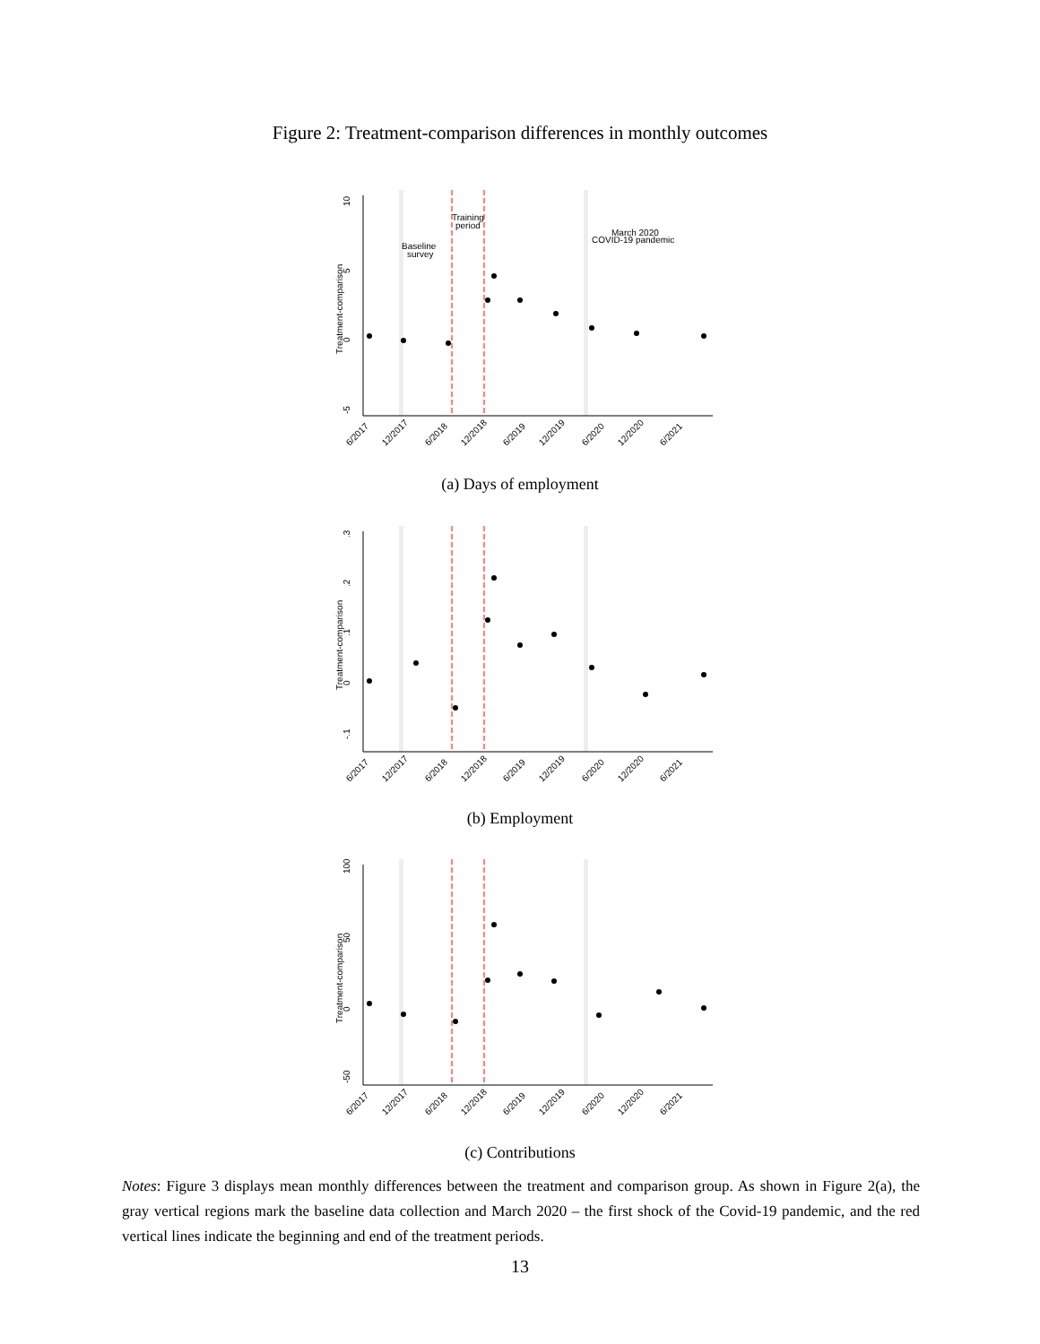Figure 2: Treatment-comparison differences in monthly outcomes
10
5
0
-5
Treatment-comparison
Baseline
survey
Training
period
March 2020
COVID-19 pandemic
6/2017
12/2017
6/2018
12/2018
6/2019
12/2019
6/2020
12/2020
6/2021
(a) Days of employment
.3
.2
.1
0
-.1
Treatment-comparison
6/2017
12/2017
6/2018
12/2018
6/2019
12/2019
6/2020
12/2020
6/2021
(b) Employment
100
50
0
-50
Treatment-comparison
6/2017
12/2017
6/2018
12/2018
6/2019
12/2019
6/2020
12/2020
6/2021
(c) Contributions
Notes: Figure 3 displays mean monthly differences between the treatment and comparison group. As shown in Figure 2(a), the gray vertical regions mark the baseline data collection and March 2020 – the first shock of the Covid-19 pandemic, and the red vertical lines indicate the beginning and end of the treatment periods.
13